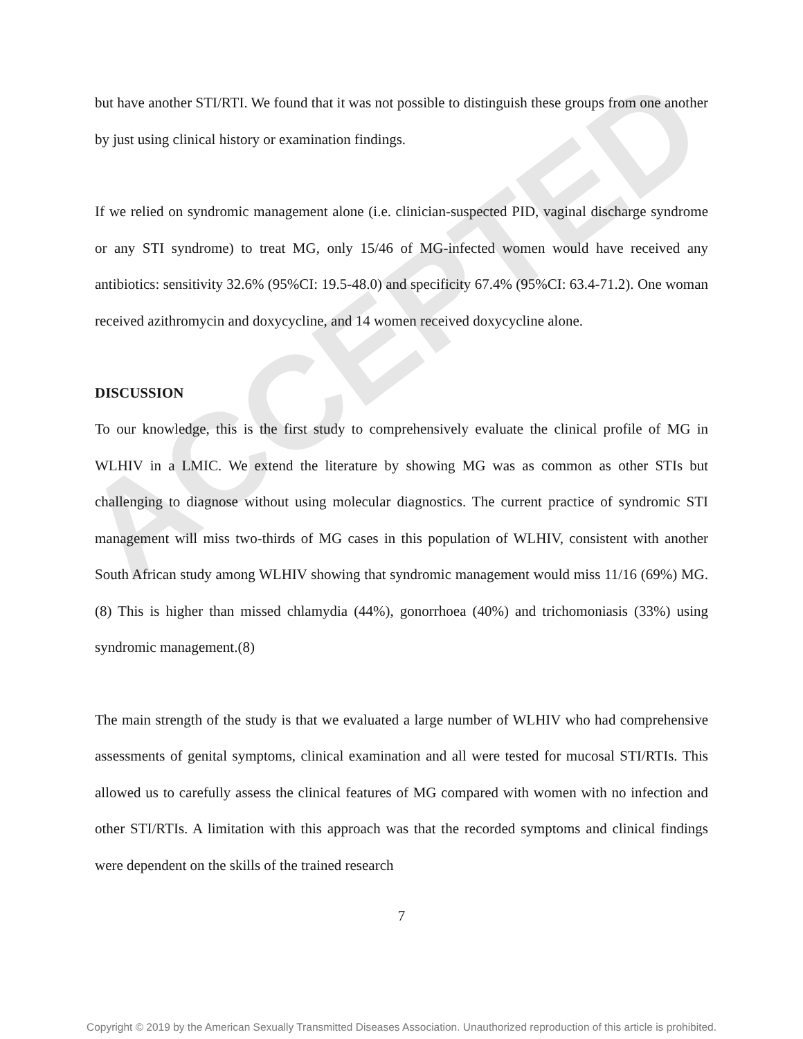ACCEPTED
but have another STI/RTI. We found that it was not possible to distinguish these groups from one another by just using clinical history or examination findings.
If we relied on syndromic management alone (i.e. clinician-suspected PID, vaginal discharge syndrome or any STI syndrome) to treat MG, only 15/46 of MG-infected women would have received any antibiotics: sensitivity 32.6% (95%CI: 19.5-48.0) and specificity 67.4% (95%CI: 63.4-71.2). One woman received azithromycin and doxycycline, and 14 women received doxycycline alone.
DISCUSSION
To our knowledge, this is the first study to comprehensively evaluate the clinical profile of MG in WLHIV in a LMIC. We extend the literature by showing MG was as common as other STIs but challenging to diagnose without using molecular diagnostics. The current practice of syndromic STI management will miss two-thirds of MG cases in this population of WLHIV, consistent with another South African study among WLHIV showing that syndromic management would miss 11/16 (69%) MG.(8) This is higher than missed chlamydia (44%), gonorrhoea (40%) and trichomoniasis (33%) using syndromic management.(8)
The main strength of the study is that we evaluated a large number of WLHIV who had comprehensive assessments of genital symptoms, clinical examination and all were tested for mucosal STI/RTIs. This allowed us to carefully assess the clinical features of MG compared with women with no infection and other STI/RTIs. A limitation with this approach was that the recorded symptoms and clinical findings were dependent on the skills of the trained research
7
Copyright © 2019 by the American Sexually Transmitted Diseases Association. Unauthorized reproduction of this article is prohibited.